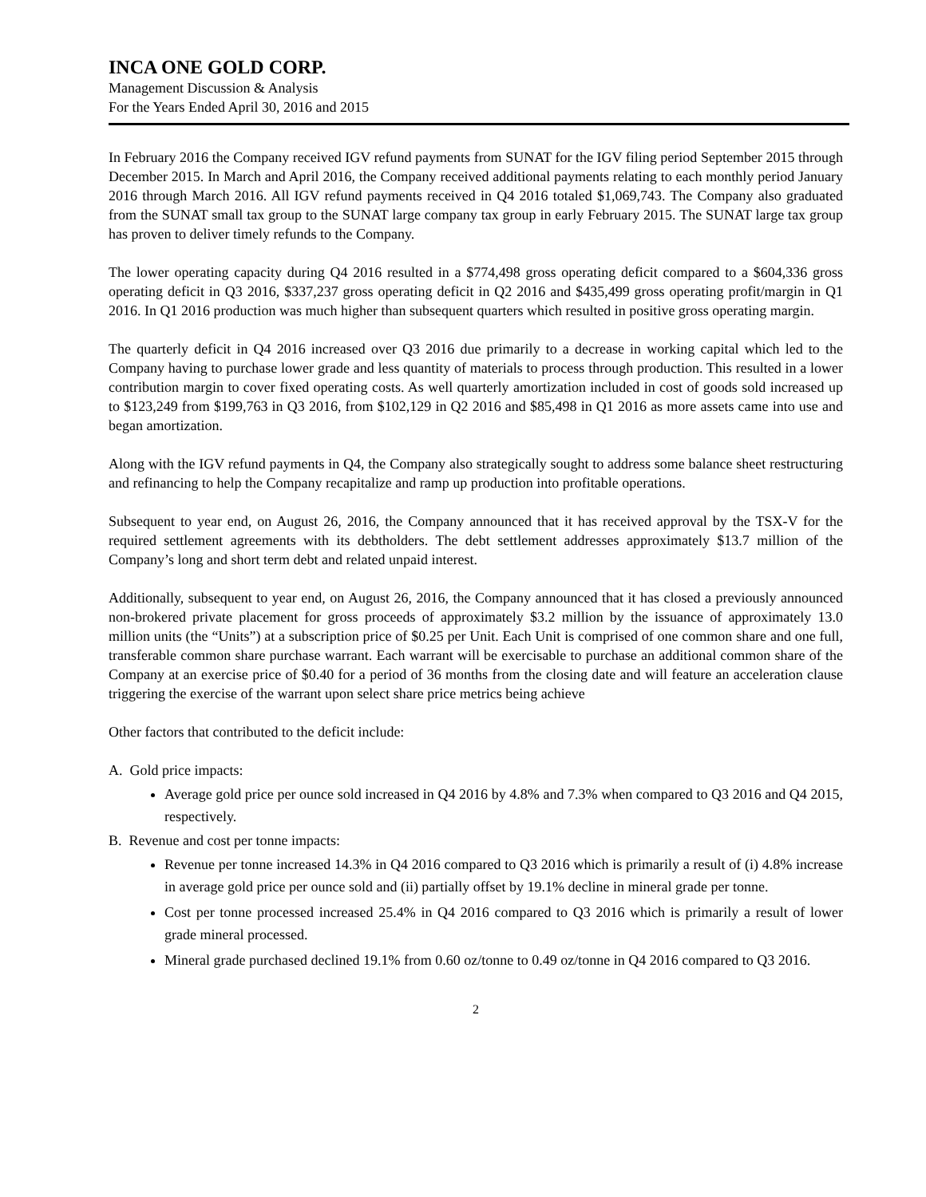INCA ONE GOLD CORP.
Management Discussion & Analysis
For the Years Ended April 30, 2016 and 2015
In February 2016 the Company received IGV refund payments from SUNAT for the IGV filing period September 2015 through December 2015. In March and April 2016, the Company received additional payments relating to each monthly period January 2016 through March 2016. All IGV refund payments received in Q4 2016 totaled $1,069,743. The Company also graduated from the SUNAT small tax group to the SUNAT large company tax group in early February 2015. The SUNAT large tax group has proven to deliver timely refunds to the Company.
The lower operating capacity during Q4 2016 resulted in a $774,498 gross operating deficit compared to a $604,336 gross operating deficit in Q3 2016, $337,237 gross operating deficit in Q2 2016 and $435,499 gross operating profit/margin in Q1 2016. In Q1 2016 production was much higher than subsequent quarters which resulted in positive gross operating margin.
The quarterly deficit in Q4 2016 increased over Q3 2016 due primarily to a decrease in working capital which led to the Company having to purchase lower grade and less quantity of materials to process through production. This resulted in a lower contribution margin to cover fixed operating costs. As well quarterly amortization included in cost of goods sold increased up to $123,249 from $199,763 in Q3 2016, from $102,129 in Q2 2016 and $85,498 in Q1 2016 as more assets came into use and began amortization.
Along with the IGV refund payments in Q4, the Company also strategically sought to address some balance sheet restructuring and refinancing to help the Company recapitalize and ramp up production into profitable operations.
Subsequent to year end, on August 26, 2016, the Company announced that it has received approval by the TSX-V for the required settlement agreements with its debtholders. The debt settlement addresses approximately $13.7 million of the Company’s long and short term debt and related unpaid interest.
Additionally, subsequent to year end, on August 26, 2016, the Company announced that it has closed a previously announced non-brokered private placement for gross proceeds of approximately $3.2 million by the issuance of approximately 13.0 million units (the “Units”) at a subscription price of $0.25 per Unit. Each Unit is comprised of one common share and one full, transferable common share purchase warrant. Each warrant will be exercisable to purchase an additional common share of the Company at an exercise price of $0.40 for a period of 36 months from the closing date and will feature an acceleration clause triggering the exercise of the warrant upon select share price metrics being achieve
Other factors that contributed to the deficit include:
A. Gold price impacts:
Average gold price per ounce sold increased in Q4 2016 by 4.8% and 7.3% when compared to Q3 2016 and Q4 2015, respectively.
B. Revenue and cost per tonne impacts:
Revenue per tonne increased 14.3% in Q4 2016 compared to Q3 2016 which is primarily a result of (i) 4.8% increase in average gold price per ounce sold and (ii) partially offset by 19.1% decline in mineral grade per tonne.
Cost per tonne processed increased 25.4% in Q4 2016 compared to Q3 2016 which is primarily a result of lower grade mineral processed.
Mineral grade purchased declined 19.1% from 0.60 oz/tonne to 0.49 oz/tonne in Q4 2016 compared to Q3 2016.
2